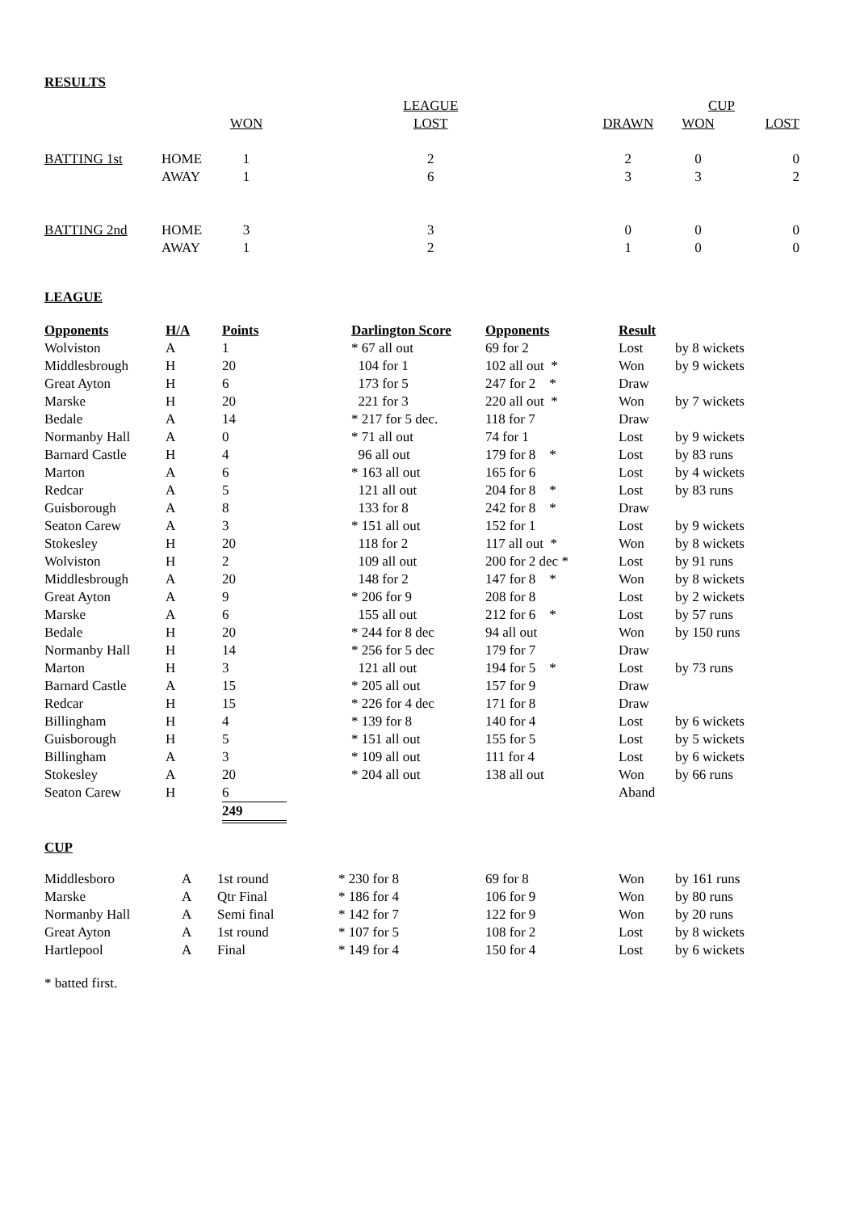RESULTS
| | | | LEAGUE | | | CUP | |
| | | WON | | LOST | DRAWN | WON | LOST |
| BATTING 1st | HOME | 1 | | 2 | 2 | 0 | 0 |
| | AWAY | 1 | | 6 | 3 | 3 | 2 |
| BATTING 2nd | HOME | 3 | | 3 | 0 | 0 | 0 |
| | AWAY | 1 | | 2 | 1 | 0 | 0 |
LEAGUE
| Opponents | H/A | Points | | Darlington Score | Opponents | Result | |
| --- | --- | --- | --- | --- | --- | --- | --- |
| Wolviston | A | 1 | | * 67 all out | 69 for 2 | Lost | by 8 wickets |
| Middlesbrough | H | 20 | | 104 for 1 | 102 all out * | Won | by 9 wickets |
| Great Ayton | H | 6 | | 173 for 5 | 247 for 2 * | Draw | |
| Marske | H | 20 | | 221 for 3 | 220 all out * | Won | by 7 wickets |
| Bedale | A | 14 | | * 217 for 5 dec. | 118 for 7 | Draw | |
| Normanby Hall | A | 0 | | * 71 all out | 74 for 1 | Lost | by 9 wickets |
| Barnard Castle | H | 4 | | 96 all out | 179 for 8 * | Lost | by 83 runs |
| Marton | A | 6 | | * 163 all out | 165 for 6 | Lost | by 4 wickets |
| Redcar | A | 5 | | 121 all out | 204 for 8 * | Lost | by 83 runs |
| Guisborough | A | 8 | | 133 for 8 | 242 for 8 * | Draw | |
| Seaton Carew | A | 3 | | * 151 all out | 152 for 1 | Lost | by 9 wickets |
| Stokesley | H | 20 | | 118 for 2 | 117 all out * | Won | by 8 wickets |
| Wolviston | H | 2 | | 109 all out | 200 for 2 dec * | Lost | by 91 runs |
| Middlesbrough | A | 20 | | 148 for 2 | 147 for 8 * | Won | by 8 wickets |
| Great Ayton | A | 9 | | * 206 for 9 | 208 for 8 | Lost | by 2 wickets |
| Marske | A | 6 | | 155 all out | 212 for 6 * | Lost | by 57 runs |
| Bedale | H | 20 | | * 244 for 8 dec | 94 all out | Won | by 150 runs |
| Normanby Hall | H | 14 | | * 256 for 5 dec | 179 for 7 | Draw | |
| Marton | H | 3 | | 121 all out | 194 for 5 * | Lost | by 73 runs |
| Barnard Castle | A | 15 | | * 205 all out | 157 for 9 | Draw | |
| Redcar | H | 15 | | * 226 for 4 dec | 171 for 8 | Draw | |
| Billingham | H | 4 | | * 139 for 8 | 140 for 4 | Lost | by 6 wickets |
| Guisborough | H | 5 | | * 151 all out | 155 for 5 | Lost | by 5 wickets |
| Billingham | A | 3 | | * 109 all out | 111 for 4 | Lost | by 6 wickets |
| Stokesley | A | 20 | | * 204 all out | 138 all out | Won | by 66 runs |
| Seaton Carew | H | 6 | | | | Aband | |
| | | 249 | | | | | |
CUP
| Middlesboro | A | 1st round | * 230 for 8 | 69 for 8 | Won | by 161 runs |
| Marske | A | Qtr Final | * 186 for 4 | 106 for 9 | Won | by 80 runs |
| Normanby Hall | A | Semi final | * 142 for 7 | 122 for 9 | Won | by 20 runs |
| Great Ayton | A | 1st round | * 107 for 5 | 108 for 2 | Lost | by 8 wickets |
| Hartlepool | A | Final | * 149 for 4 | 150 for 4 | Lost | by 6 wickets |
* batted first.